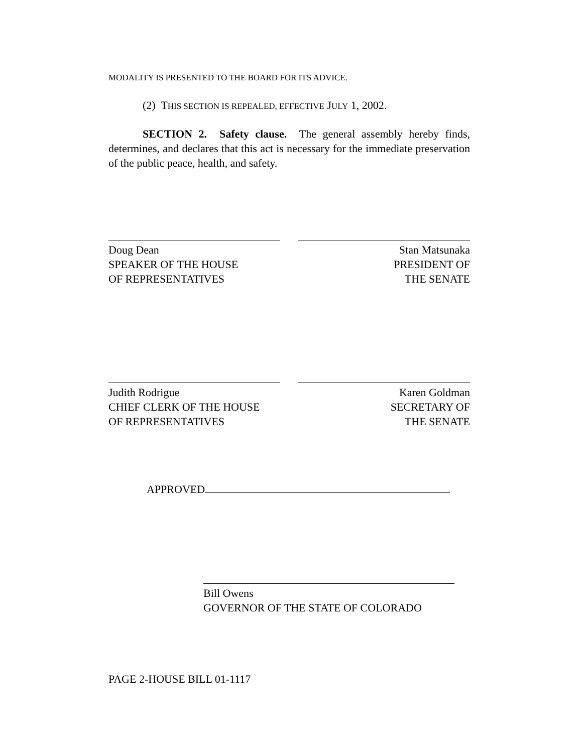MODALITY IS PRESENTED TO THE BOARD FOR ITS ADVICE.
(2) THIS SECTION IS REPEALED, EFFECTIVE JULY 1, 2002.
SECTION 2. Safety clause. The general assembly hereby finds, determines, and declares that this act is necessary for the immediate preservation of the public peace, health, and safety.
Doug Dean
SPEAKER OF THE HOUSE
OF REPRESENTATIVES
Stan Matsunaka
PRESIDENT OF
THE SENATE
Judith Rodrigue
CHIEF CLERK OF THE HOUSE
OF REPRESENTATIVES
Karen Goldman
SECRETARY OF
THE SENATE
APPROVED
Bill Owens
GOVERNOR OF THE STATE OF COLORADO
PAGE 2-HOUSE BILL 01-1117